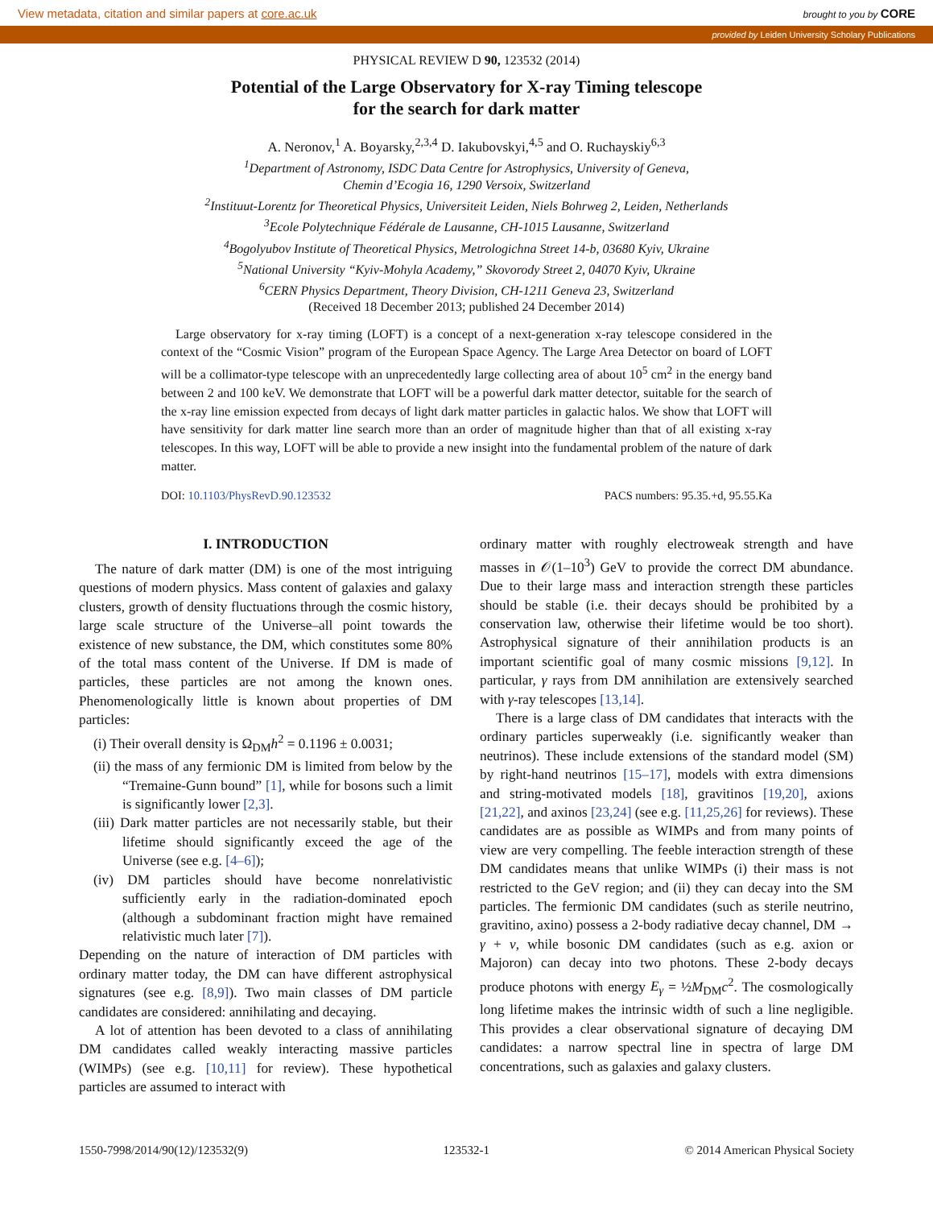View metadata, citation and similar papers at core.ac.uk brought to you by CORE
provided by Leiden University Scholary Publications
PHYSICAL REVIEW D 90, 123532 (2014)
Potential of the Large Observatory for X-ray Timing telescope
for the search for dark matter
A. Neronov,<sup>1</sup> A. Boyarsky,<sup>2,3,4</sup> D. Iakubovskyi,<sup>4,5</sup> and O. Ruchayskiy<sup>6,3</sup>
<sup>1</sup> Department of Astronomy, ISDC Data Centre for Astrophysics, University of Geneva,
Chemin d’Ecogia 16, 1290 Versoix, Switzerland
<sup>2</sup> Instituut-Lorentz for Theoretical Physics, Universiteit Leiden, Niels Bohrweg 2, Leiden, Netherlands
<sup>3</sup> Ecole Polytechnique Fédérale de Lausanne, CH-1015 Lausanne, Switzerland
<sup>4</sup> Bogolyubov Institute of Theoretical Physics, Metrologichna Street 14-b, 03680 Kyiv, Ukraine
<sup>5</sup> National University “Kyiv-Mohyla Academy,” Skovorody Street 2, 04070 Kyiv, Ukraine
<sup>6</sup>CERN Physics Department, Theory Division, CH-1211 Geneva 23, Switzerland
(Received 18 December 2013; published 24 December 2014)
Large observatory for x-ray timing (LOFT) is a concept of a next-generation x-ray telescope considered in the context of the “Cosmic Vision” program of the European Space Agency. The Large Area Detector on board of LOFT will be a collimator-type telescope with an unprecedentedly large collecting area of about 10<sup>5</sup> cm<sup>2</sup> in the energy band between 2 and 100 keV. We demonstrate that LOFT will be a powerful dark matter detector, suitable for the search of the x-ray line emission expected from decays of light dark matter particles in galactic halos. We show that LOFT will have sensitivity for dark matter line search more than an order of magnitude higher than that of all existing x-ray telescopes. In this way, LOFT will be able to provide a new insight into the fundamental problem of the nature of dark matter.
DOI: 10.1103/PhysRevD.90.123532 PACS numbers: 95.35.+d, 95.55.Ka
I. INTRODUCTION
The nature of dark matter (DM) is one of the most intriguing questions of modern physics. Mass content of galaxies and galaxy clusters, growth of density fluctuations through the cosmic history, large scale structure of the Universe–all point towards the existence of new substance, the DM, which constitutes some 80% of the total mass content of the Universe. If DM is made of particles, these particles are not among the known ones. Phenomenologically little is known about properties of DM particles:
(i) Their overall density is Ω<sub>DM</sub>h<sup>2</sup> = 0.1196 ± 0.0031;
(ii) the mass of any fermionic DM is limited from below by the “Tremaine-Gunn bound” [1], while for bosons such a limit is significantly lower [2,3].
(iii) Dark matter particles are not necessarily stable, but their lifetime should significantly exceed the age of the Universe (see e.g. [4–6]);
(iv) DM particles should have become nonrelativistic sufficiently early in the radiation-dominated epoch (although a subdominant fraction might have remained relativistic much later [7]).
Depending on the nature of interaction of DM particles with ordinary matter today, the DM can have different astrophysical signatures (see e.g. [8,9]). Two main classes of DM particle candidates are considered: annihilating and decaying.
A lot of attention has been devoted to a class of annihilating DM candidates called weakly interacting massive particles (WIMPs) (see e.g. [10,11] for review). These hypothetical particles are assumed to interact with
ordinary matter with roughly electroweak strength and have masses in 𝒪(1–10<sup>3</sup>) GeV to provide the correct DM abundance. Due to their large mass and interaction strength these particles should be stable (i.e. their decays should be prohibited by a conservation law, otherwise their lifetime would be too short). Astrophysical signature of their annihilation products is an important scientific goal of many cosmic missions [9,12]. In particular, γ rays from DM annihilation are extensively searched with γ-ray telescopes [13,14].
There is a large class of DM candidates that interacts with the ordinary particles superweakly (i.e. significantly weaker than neutrinos). These include extensions of the standard model (SM) by right-hand neutrinos [15–17], models with extra dimensions and string-motivated models [18], gravitinos [19,20], axions [21,22], and axinos [23,24] (see e.g. [11,25,26] for reviews). These candidates are as possible as WIMPs and from many points of view are very compelling. The feeble interaction strength of these DM candidates means that unlike WIMPs (i) their mass is not restricted to the GeV region; and (ii) they can decay into the SM particles. The fermionic DM candidates (such as sterile neutrino, gravitino, axino) possess a 2-body radiative decay channel, DM → γ + ν, while bosonic DM candidates (such as e.g. axion or Majoron) can decay into two photons. These 2-body decays produce photons with energy E<sub>γ</sub> = ½M<sub>DM</sub>c<sup>2</sup>. The cosmologically long lifetime makes the intrinsic width of such a line negligible. This provides a clear observational signature of decaying DM candidates: a narrow spectral line in spectra of large DM concentrations, such as galaxies and galaxy clusters.
1550-7998/2014/90(12)/123532(9) 123532-1 © 2014 American Physical Society